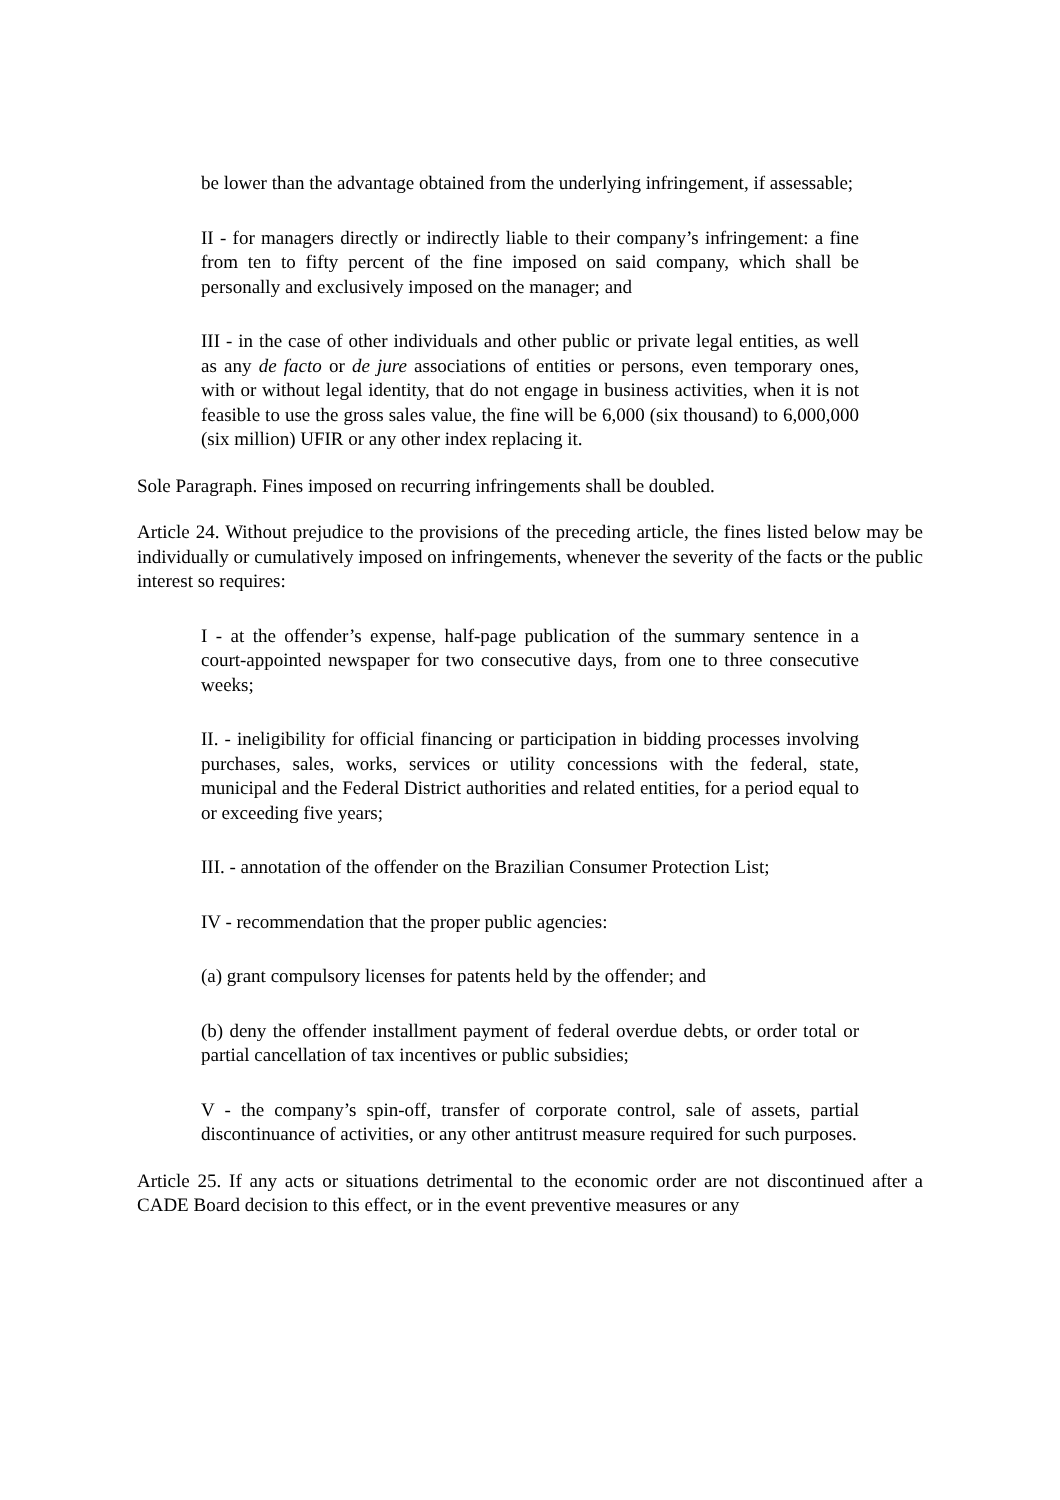be lower than the advantage obtained from the underlying infringement, if assessable;
II - for managers directly or indirectly liable to their company’s infringement: a fine from ten to fifty percent of the fine imposed on said company, which shall be personally and exclusively imposed on the manager; and
III - in the case of other individuals and other public or private legal entities, as well as any de facto or de jure associations of entities or persons, even temporary ones, with or without legal identity, that do not engage in business activities, when it is not feasible to use the gross sales value, the fine will be 6,000 (six thousand) to 6,000,000 (six million) UFIR or any other index replacing it.
Sole Paragraph. Fines imposed on recurring infringements shall be doubled.
Article 24. Without prejudice to the provisions of the preceding article, the fines listed below may be individually or cumulatively imposed on infringements, whenever the severity of the facts or the public interest so requires:
I - at the offender’s expense, half-page publication of the summary sentence in a court-appointed newspaper for two consecutive days, from one to three consecutive weeks;
II. - ineligibility for official financing or participation in bidding processes involving purchases, sales, works, services or utility concessions with the federal, state, municipal and the Federal District authorities and related entities, for a period equal to or exceeding five years;
III. - annotation of the offender on the Brazilian Consumer Protection List;
IV - recommendation that the proper public agencies:
(a) grant compulsory licenses for patents held by the offender; and
(b) deny the offender installment payment of federal overdue debts, or order total or partial cancellation of tax incentives or public subsidies;
V - the company’s spin-off, transfer of corporate control, sale of assets, partial discontinuance of activities, or any other antitrust measure required for such purposes.
Article 25. If any acts or situations detrimental to the economic order are not discontinued after a CADE Board decision to this effect, or in the event preventive measures or any